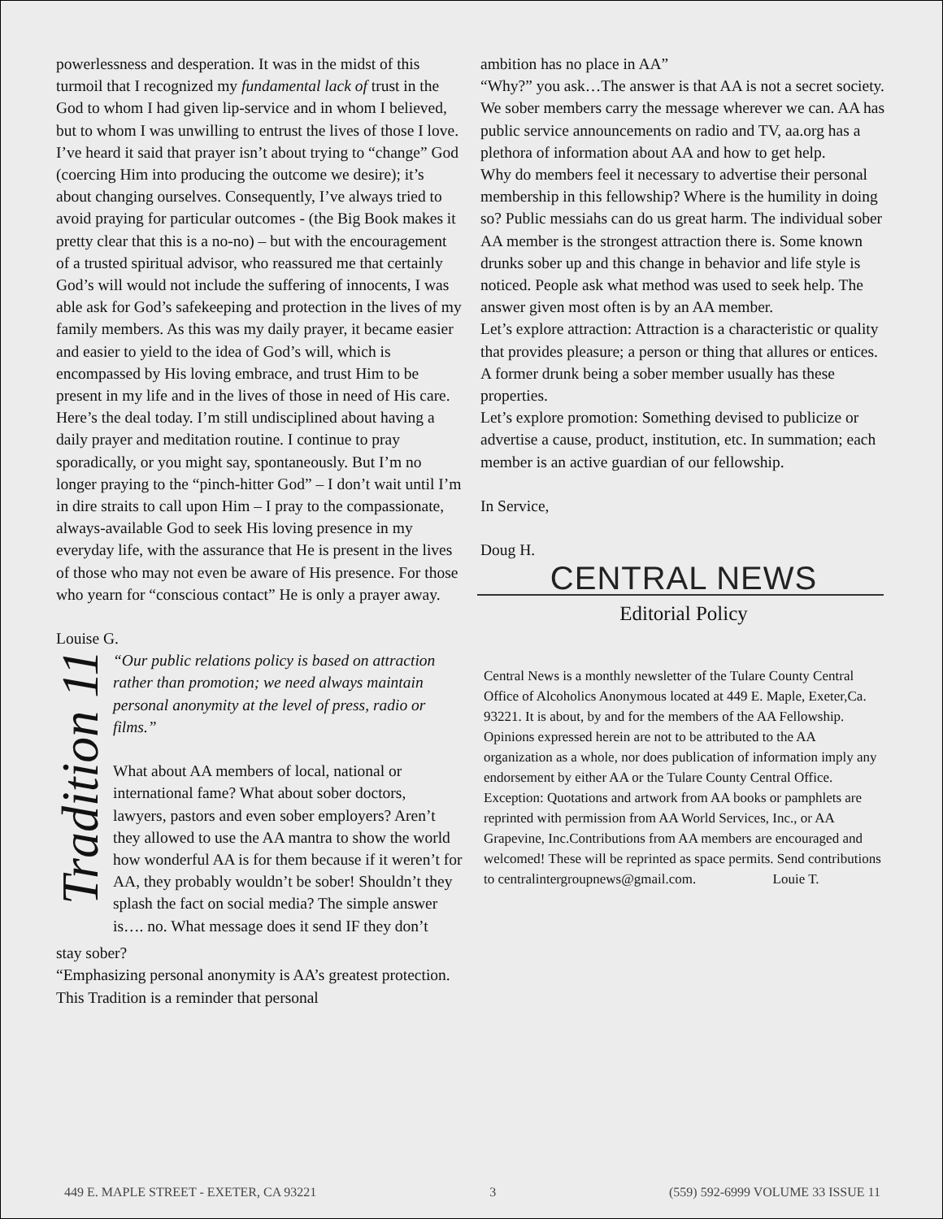powerlessness and desperation. It was in the midst of this turmoil that I recognized my fundamental lack of trust in the God to whom I had given lip-service and in whom I believed, but to whom I was unwilling to entrust the lives of those I love.
I’ve heard it said that prayer isn’t about trying to “change” God (coercing Him into producing the outcome we desire); it’s about changing ourselves. Consequently, I’ve always tried to avoid praying for particular outcomes - (the Big Book makes it pretty clear that this is a no-no) – but with the encouragement of a trusted spiritual advisor, who reassured me that certainly God’s will would not include the suffering of innocents, I was able ask for God’s safekeeping and protection in the lives of my family members. As this was my daily prayer, it became easier and easier to yield to the idea of God’s will, which is encompassed by His loving embrace, and trust Him to be present in my life and in the lives of those in need of His care.
Here’s the deal today. I’m still undisciplined about having a daily prayer and meditation routine. I continue to pray sporadically, or you might say, spontaneously. But I’m no longer praying to the “pinch-hitter God” – I don’t wait until I’m in dire straits to call upon Him – I pray to the compassionate, always-available God to seek His loving presence in my everyday life, with the assurance that He is present in the lives of those who may not even be aware of His presence. For those who yearn for “conscious contact” He is only a prayer away.
Louise G.
Tradition 11
“Our public relations policy is based on attraction rather than promotion; we need always maintain personal anonymity at the level of press, radio or films.”
What about AA members of local, national or international fame? What about sober doctors, lawyers, pastors and even sober employers? Aren’t they allowed to use the AA mantra to show the world how wonderful AA is for them because if it weren’t for AA, they probably wouldn’t be sober! Shouldn’t they splash the fact on social media? The simple answer is…. no. What message does it send IF they don’t
stay sober?
“Emphasizing personal anonymity is AA’s greatest protection. This Tradition is a reminder that personal
ambition has no place in AA”
“Why?” you ask…The answer is that AA is not a secret society. We sober members carry the message wherever we can. AA has public service announcements on radio and TV, aa.org has a plethora of information about AA and how to get help.
Why do members feel it necessary to advertise their personal membership in this fellowship? Where is the humility in doing so? Public messiahs can do us great harm. The individual sober AA member is the strongest attraction there is. Some known drunks sober up and this change in behavior and life style is noticed. People ask what method was used to seek help. The answer given most often is by an AA member.
Let’s explore attraction: Attraction is a characteristic or quality that provides pleasure; a person or thing that allures or entices. A former drunk being a sober member usually has these properties.
Let’s explore promotion: Something devised to publicize or advertise a cause, product, institution, etc. In summation; each member is an active guardian of our fellowship.
In Service,
Doug H.
CENTRAL NEWS
Editorial Policy
Central News is a monthly newsletter of the Tulare County Central Office of Alcoholics Anonymous located at 449 E. Maple, Exeter,Ca. 93221. It is about, by and for the members of the AA Fellowship. Opinions expressed herein are not to be attributed to the AA organization as a whole, nor does publication of information imply any endorsement by either AA or the Tulare County Central Office. Exception: Quotations and artwork from AA books or pamphlets are reprinted with permission from AA World Services, Inc., or AA Grapevine, Inc.Contributions from AA members are encouraged and welcomed! These will be reprinted as space permits. Send contributions
to centralintergroupnews@gmail.com. Louie T.
449 E. MAPLE STREET - EXETER, CA 93221 3 (559) 592-6999 VOLUME 33 ISSUE 11